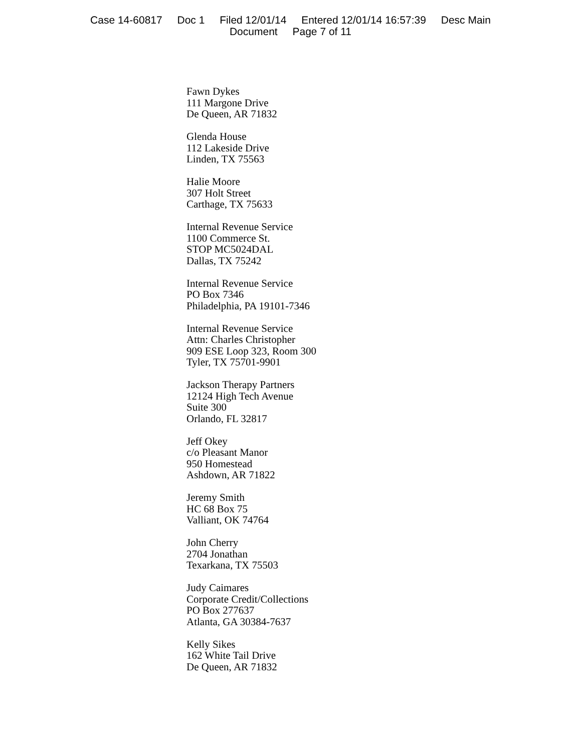Case 14-60817 Doc 1 Filed 12/01/14 Entered 12/01/14 16:57:39 Desc Main
Document Page 7 of 11
Fawn Dykes
111 Margone Drive
De Queen, AR 71832
Glenda House
112 Lakeside Drive
Linden, TX 75563
Halie Moore
307 Holt Street
Carthage, TX 75633
Internal Revenue Service
1100 Commerce St.
STOP MC5024DAL
Dallas, TX 75242
Internal Revenue Service
PO Box 7346
Philadelphia, PA 19101-7346
Internal Revenue Service
Attn: Charles Christopher
909 ESE Loop 323, Room 300
Tyler, TX 75701-9901
Jackson Therapy Partners
12124 High Tech Avenue
Suite 300
Orlando, FL 32817
Jeff Okey
c/o Pleasant Manor
950 Homestead
Ashdown, AR 71822
Jeremy Smith
HC 68 Box 75
Valliant, OK 74764
John Cherry
2704 Jonathan
Texarkana, TX 75503
Judy Caimares
Corporate Credit/Collections
PO Box 277637
Atlanta, GA 30384-7637
Kelly Sikes
162 White Tail Drive
De Queen, AR 71832